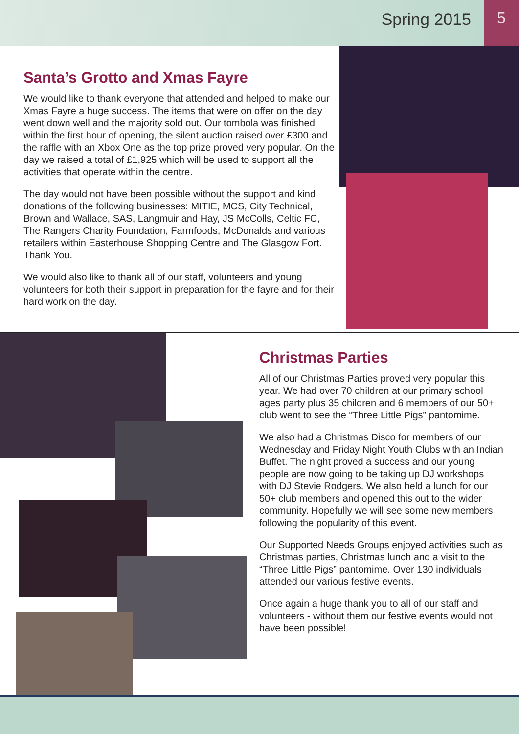Spring 2015
5
Santa’s Grotto and Xmas Fayre
We would like to thank everyone that attended and helped to make our Xmas Fayre a huge success. The items that were on offer on the day went down well and the majority sold out. Our tombola was finished within the first hour of opening, the silent auction raised over £300 and the raffle with an Xbox One as the top prize proved very popular. On the day we raised a total of £1,925 which will be used to support all the activities that operate within the centre.
The day would not have been possible without the support and kind donations of the following businesses: MITIE, MCS, City Technical, Brown and Wallace, SAS, Langmuir and Hay, JS McColls, Celtic FC, The Rangers Charity Foundation, Farmfoods, McDonalds and various retailers within Easterhouse Shopping Centre and The Glasgow Fort. Thank You.
We would also like to thank all of our staff, volunteers and young volunteers for both their support in preparation for the fayre and for their hard work on the day.
Christmas Parties
All of our Christmas Parties proved very popular this year. We had over 70 children at our primary school ages party plus 35 children and 6 members of our 50+ club went to see the “Three Little Pigs” pantomime.
We also had a Christmas Disco for members of our Wednesday and Friday Night Youth Clubs with an Indian Buffet. The night proved a success and our young people are now going to be taking up DJ workshops with DJ Stevie Rodgers. We also held a lunch for our 50+ club members and opened this out to the wider community. Hopefully we will see some new members following the popularity of this event.
Our Supported Needs Groups enjoyed activities such as Christmas parties, Christmas lunch and a visit to the “Three Little Pigs” pantomime. Over 130 individuals attended our various festive events.
Once again a huge thank you to all of our staff and volunteers - without them our festive events would not have been possible!